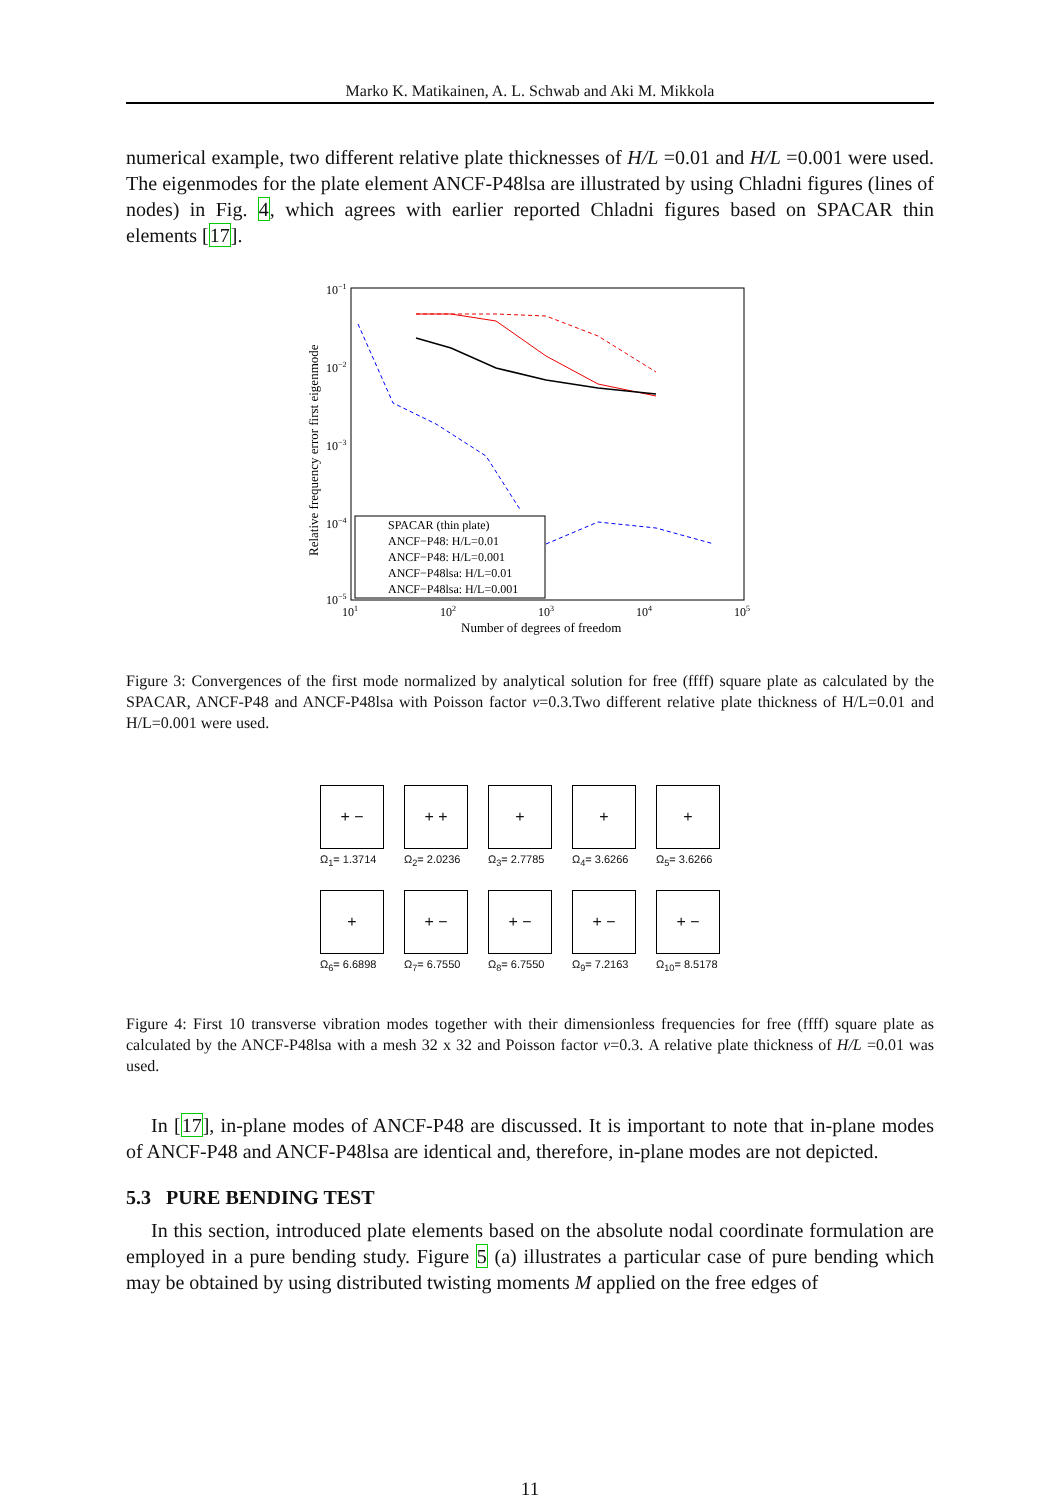Marko K. Matikainen, A. L. Schwab and Aki M. Mikkola
numerical example, two different relative plate thicknesses of H/L =0.01 and H/L =0.001 were used. The eigenmodes for the plate element ANCF-P48lsa are illustrated by using Chladni figures (lines of nodes) in Fig. 4, which agrees with earlier reported Chladni figures based on SPACAR thin elements [17].
10−1
10−2
10−3
10−4
10−5
101
102
103
104
105
Number of degrees of freedom
Relative frequency error first eigenmode
SPACAR (thin plate)
ANCF−P48: H/L=0.01
ANCF−P48: H/L=0.001
ANCF−P48lsa: H/L=0.01
ANCF−P48lsa: H/L=0.001
Figure 3: Convergences of the first mode normalized by analytical solution for free (ffff) square plate as calculated by the SPACAR, ANCF-P48 and ANCF-P48lsa with Poisson factor ν=0.3.Two different relative plate thickness of H/L=0.01 and H/L=0.001 were used.
+ −
Ω<sub>1</sub>= 1.3714
+ +
Ω<sub>2</sub>= 2.0236
+
Ω<sub>3</sub>= 2.7785
+
Ω<sub>4</sub>= 3.6266
+
Ω<sub>5</sub>= 3.6266
+
Ω<sub>6</sub>= 6.6898
+ −
Ω<sub>7</sub>= 6.7550
+ −
Ω<sub>8</sub>= 6.7550
+ −
Ω<sub>9</sub>= 7.2163
+ −
Ω<sub>10</sub>= 8.5178
Figure 4: First 10 transverse vibration modes together with their dimensionless frequencies for free (ffff) square plate as calculated by the ANCF-P48lsa with a mesh 32 x 32 and Poisson factor ν=0.3. A relative plate thickness of H/L =0.01 was used.
In [17], in-plane modes of ANCF-P48 are discussed. It is important to note that in-plane modes of ANCF-P48 and ANCF-P48lsa are identical and, therefore, in-plane modes are not depicted.
5.3 PURE BENDING TEST
In this section, introduced plate elements based on the absolute nodal coordinate formulation are employed in a pure bending study. Figure 5 (a) illustrates a particular case of pure bending which may be obtained by using distributed twisting moments M applied on the free edges of
11